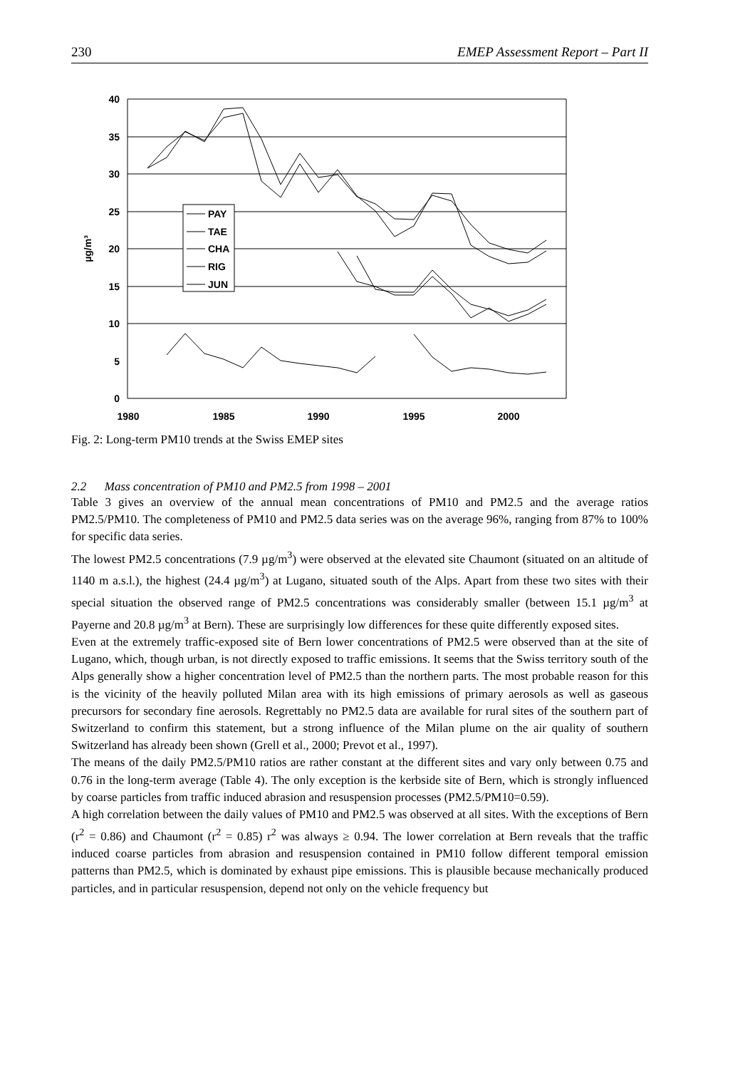230 EMEP Assessment Report – Part II
40
35
30
25
20
15
10
5
0
1980
1985
1990
1995
2000
µg/m³
PAY
TAE
CHA
RIG
JUN
Fig. 2: Long-term PM10 trends at the Swiss EMEP sites
2.2 Mass concentration of PM10 and PM2.5 from 1998 – 2001
Table 3 gives an overview of the annual mean concentrations of PM10 and PM2.5 and the average ratios PM2.5/PM10. The completeness of PM10 and PM2.5 data series was on the average 96%, ranging from 87% to 100% for specific data series.
The lowest PM2.5 concentrations (7.9 µg/m<sup>3</sup>) were observed at the elevated site Chaumont (situated on an altitude of 1140 m a.s.l.), the highest (24.4 µg/m<sup>3</sup>) at Lugano, situated south of the Alps. Apart from these two sites with their special situation the observed range of PM2.5 concentrations was considerably smaller (between 15.1 µg/m<sup>3</sup> at Payerne and 20.8 µg/m<sup>3</sup> at Bern). These are surprisingly low differences for these quite differently exposed sites.
Even at the extremely traffic-exposed site of Bern lower concentrations of PM2.5 were observed than at the site of Lugano, which, though urban, is not directly exposed to traffic emissions. It seems that the Swiss territory south of the Alps generally show a higher concentration level of PM2.5 than the northern parts. The most probable reason for this is the vicinity of the heavily polluted Milan area with its high emissions of primary aerosols as well as gaseous precursors for secondary fine aerosols. Regrettably no PM2.5 data are available for rural sites of the southern part of Switzerland to confirm this statement, but a strong influence of the Milan plume on the air quality of southern Switzerland has already been shown (Grell et al., 2000; Prevot et al., 1997).
The means of the daily PM2.5/PM10 ratios are rather constant at the different sites and vary only between 0.75 and 0.76 in the long-term average (Table 4). The only exception is the kerbside site of Bern, which is strongly influenced by coarse particles from traffic induced abrasion and resuspension processes (PM2.5/PM10=0.59).
A high correlation between the daily values of PM10 and PM2.5 was observed at all sites. With the exceptions of Bern (r<sup>2</sup> = 0.86) and Chaumont (r<sup>2</sup> = 0.85) r<sup>2</sup> was always ≥ 0.94. The lower correlation at Bern reveals that the traffic induced coarse particles from abrasion and resuspension contained in PM10 follow different temporal emission patterns than PM2.5, which is dominated by exhaust pipe emissions. This is plausible because mechanically produced particles, and in particular resuspension, depend not only on the vehicle frequency but